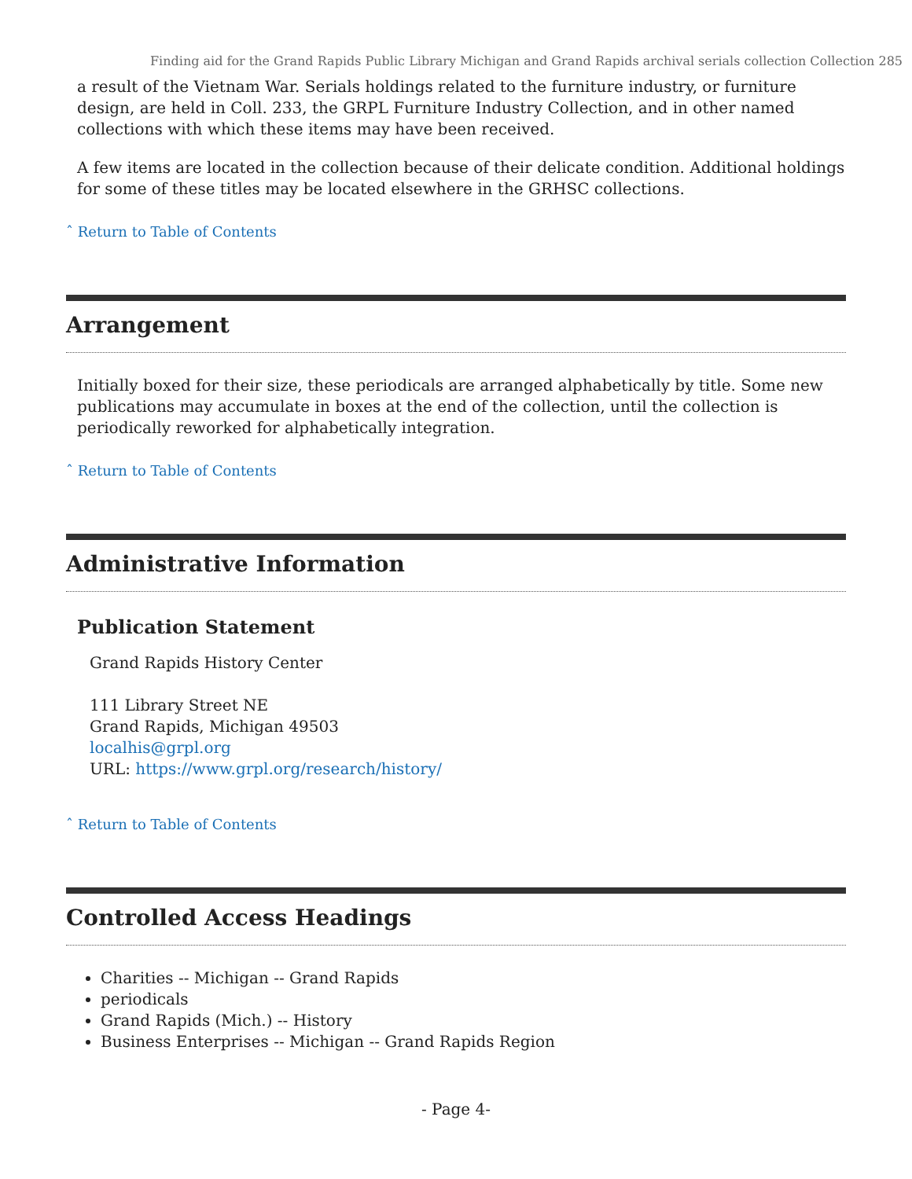Finding aid for the Grand Rapids Public Library Michigan and Grand Rapids archival serials collection Collection 285
a result of the Vietnam War. Serials holdings related to the furniture industry, or furniture design, are held in Coll. 233, the GRPL Furniture Industry Collection, and in other named collections with which these items may have been received.
A few items are located in the collection because of their delicate condition. Additional holdings for some of these titles may be located elsewhere in the GRHSC collections.
ˆ Return to Table of Contents
Arrangement
Initially boxed for their size, these periodicals are arranged alphabetically by title. Some new publications may accumulate in boxes at the end of the collection, until the collection is periodically reworked for alphabetically integration.
ˆ Return to Table of Contents
Administrative Information
Publication Statement
Grand Rapids History Center
111 Library Street NE
Grand Rapids, Michigan 49503
localhis@grpl.org
URL: https://www.grpl.org/research/history/
ˆ Return to Table of Contents
Controlled Access Headings
Charities -- Michigan -- Grand Rapids
periodicals
Grand Rapids (Mich.) -- History
Business Enterprises -- Michigan -- Grand Rapids Region
- Page 4-